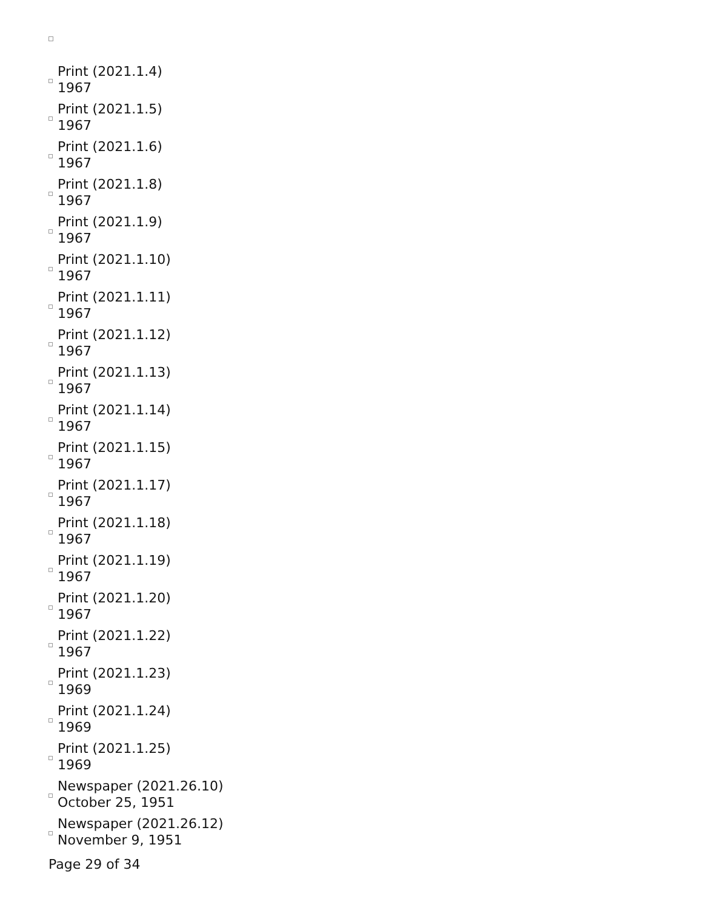Print (2021.1.4)
1967
Print (2021.1.5)
1967
Print (2021.1.6)
1967
Print (2021.1.8)
1967
Print (2021.1.9)
1967
Print (2021.1.10)
1967
Print (2021.1.11)
1967
Print (2021.1.12)
1967
Print (2021.1.13)
1967
Print (2021.1.14)
1967
Print (2021.1.15)
1967
Print (2021.1.17)
1967
Print (2021.1.18)
1967
Print (2021.1.19)
1967
Print (2021.1.20)
1967
Print (2021.1.22)
1967
Print (2021.1.23)
1969
Print (2021.1.24)
1969
Print (2021.1.25)
1969
Newspaper (2021.26.10)
October 25, 1951
Newspaper (2021.26.12)
November 9, 1951
Page 29 of 34